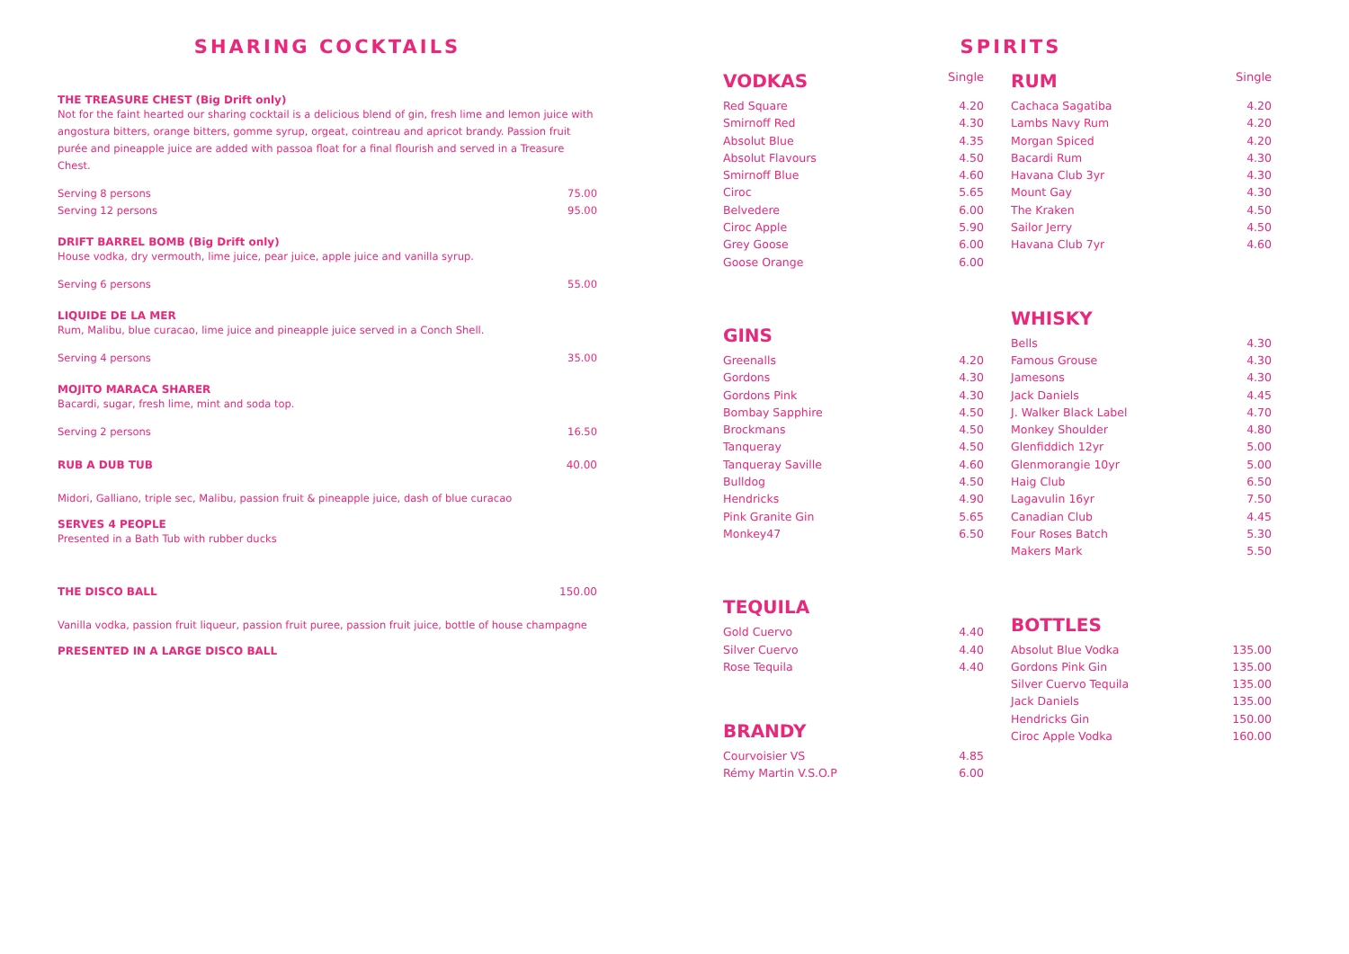SHARING COCKTAILS
THE TREASURE CHEST (Big Drift only)
Not for the faint hearted our sharing cocktail is a delicious blend of gin, fresh lime and lemon juice with angostura bitters, orange bitters, gomme syrup, orgeat, cointreau and apricot brandy. Passion fruit purée and pineapple juice are added with passoa float for a final flourish and served in a Treasure Chest.
Serving 8 persons 75.00
Serving 12 persons 95.00
DRIFT BARREL BOMB (Big Drift only)
House vodka, dry vermouth, lime juice, pear juice, apple juice and vanilla syrup.
Serving 6 persons 55.00
LIQUIDE DE LA MER
Rum, Malibu, blue curacao, lime juice and pineapple juice served in a Conch Shell.
Serving 4 persons 35.00
MOJITO MARACA SHARER
Bacardi, sugar, fresh lime, mint and soda top.
Serving 2 persons 16.50
RUB A DUB TUB 40.00
Midori, Galliano, triple sec, Malibu, passion fruit & pineapple juice, dash of blue curacao
SERVES 4 PEOPLE
Presented in a Bath Tub with rubber ducks
THE DISCO BALL 150.00
Vanilla vodka, passion fruit liqueur, passion fruit puree, passion fruit juice, bottle of house champagne
PRESENTED IN A LARGE DISCO BALL
SPIRITS
VODKAS Single
| Red Square | 4.20 |
| Smirnoff Red | 4.30 |
| Absolut Blue | 4.35 |
| Absolut Flavours | 4.50 |
| Smirnoff Blue | 4.60 |
| Ciroc | 5.65 |
| Belvedere | 6.00 |
| Ciroc Apple | 5.90 |
| Grey Goose | 6.00 |
| Goose Orange | 6.00 |
GINS
| Greenalls | 4.20 |
| Gordons | 4.30 |
| Gordons Pink | 4.30 |
| Bombay Sapphire | 4.50 |
| Brockmans | 4.50 |
| Tanqueray | 4.50 |
| Tanqueray Saville | 4.60 |
| Bulldog | 4.50 |
| Hendricks | 4.90 |
| Pink Granite Gin | 5.65 |
| Monkey47 | 6.50 |
TEQUILA
| Gold Cuervo | 4.40 |
| Silver Cuervo | 4.40 |
| Rose Tequila | 4.40 |
BRANDY
| Courvoisier VS | 4.85 |
| Rémy Martin V.S.O.P | 6.00 |
RUM Single
| Cachaca Sagatiba | 4.20 |
| Lambs Navy Rum | 4.20 |
| Morgan Spiced | 4.20 |
| Bacardi Rum | 4.30 |
| Havana Club 3yr | 4.30 |
| Mount Gay | 4.30 |
| The Kraken | 4.50 |
| Sailor Jerry | 4.50 |
| Havana Club 7yr | 4.60 |
WHISKY
| Bells | 4.30 |
| Famous Grouse | 4.30 |
| Jamesons | 4.30 |
| Jack Daniels | 4.45 |
| J. Walker Black Label | 4.70 |
| Monkey Shoulder | 4.80 |
| Glenfiddich 12yr | 5.00 |
| Glenmorangie 10yr | 5.00 |
| Haig Club | 6.50 |
| Lagavulin 16yr | 7.50 |
| Canadian Club | 4.45 |
| Four Roses Batch | 5.30 |
| Makers Mark | 5.50 |
BOTTLES
| Absolut Blue Vodka | 135.00 |
| Gordons Pink Gin | 135.00 |
| Silver Cuervo Tequila | 135.00 |
| Jack Daniels | 135.00 |
| Hendricks Gin | 150.00 |
| Ciroc Apple Vodka | 160.00 |